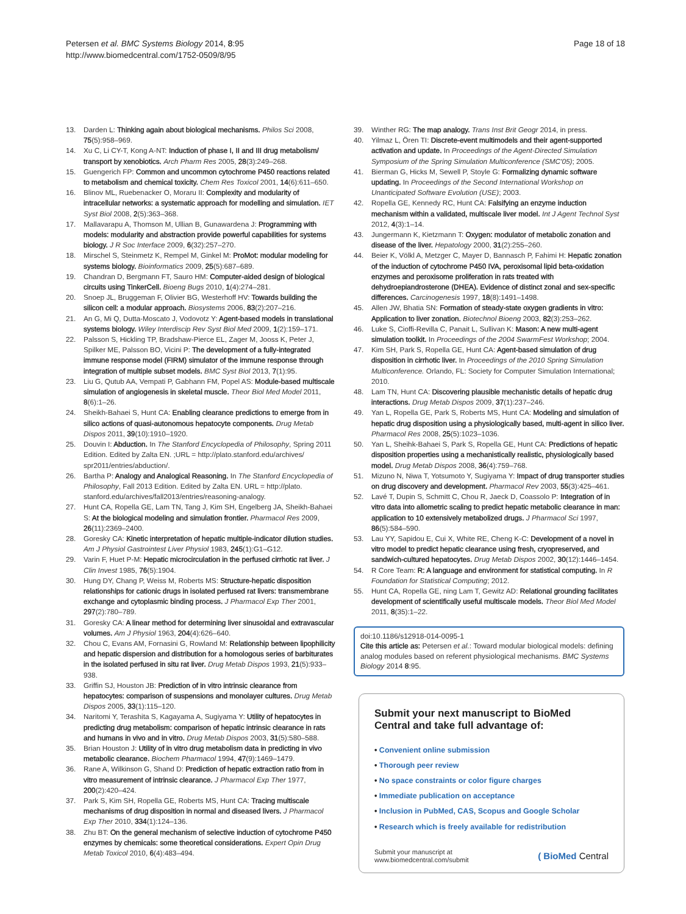Petersen et al. BMC Systems Biology 2014, 8:95
http://www.biomedcentral.com/1752-0509/8/95
Page 18 of 18
13. Darden L: Thinking again about biological mechanisms. Philos Sci 2008, 75(5):958–969.
14. Xu C, Li CY-T, Kong A-NT: Induction of phase I, II and III drug metabolism/ transport by xenobiotics. Arch Pharm Res 2005, 28(3):249–268.
15. Guengerich FP: Common and uncommon cytochrome P450 reactions related to metabolism and chemical toxicity. Chem Res Toxicol 2001, 14(6):611–650.
16. Blinov ML, Ruebenacker O, Moraru II: Complexity and modularity of intracellular networks: a systematic approach for modelling and simulation. IET Syst Biol 2008, 2(5):363–368.
17. Mallavarapu A, Thomson M, Ullian B, Gunawardena J: Programming with models: modularity and abstraction provide powerful capabilities for systems biology. J R Soc Interface 2009, 6(32):257–270.
18. Mirschel S, Steinmetz K, Rempel M, Ginkel M: ProMot: modular modeling for systems biology. Bioinformatics 2009, 25(5):687–689.
19. Chandran D, Bergmann FT, Sauro HM: Computer-aided design of biological circuits using TinkerCell. Bioeng Bugs 2010, 1(4):274–281.
20. Snoep JL, Bruggeman F, Olivier BG, Westerhoff HV: Towards building the silicon cell: a modular approach. Biosystems 2006, 83(2):207–216.
21. An G, Mi Q, Dutta-Moscato J, Vodovotz Y: Agent-based models in translational systems biology. Wiley Interdiscip Rev Syst Biol Med 2009, 1(2):159–171.
22. Palsson S, Hickling TP, Bradshaw-Pierce EL, Zager M, Jooss K, Peter J, Spilker ME, Palsson BO, Vicini P: The development of a fully-integrated immune response model (FIRM) simulator of the immune response through integration of multiple subset models. BMC Syst Biol 2013, 7(1):95.
23. Liu G, Qutub AA, Vempati P, Gabhann FM, Popel AS: Module-based multiscale simulation of angiogenesis in skeletal muscle. Theor Biol Med Model 2011, 8(6):1–26.
24. Sheikh-Bahaei S, Hunt CA: Enabling clearance predictions to emerge from in silico actions of quasi-autonomous hepatocyte components. Drug Metab Dispos 2011, 39(10):1910–1920.
25. Douvin I: Abduction. In The Stanford Encyclopedia of Philosophy, Spring 2011 Edition. Edited by Zalta EN. ;URL = http://plato.stanford.edu/archives/ spr2011/entries/abduction/.
26. Bartha P: Analogy and Analogical Reasoning. In The Stanford Encyclopedia of Philosophy, Fall 2013 Edition. Edited by Zalta EN. URL = http://plato. stanford.edu/archives/fall2013/entries/reasoning-analogy.
27. Hunt CA, Ropella GE, Lam TN, Tang J, Kim SH, Engelberg JA, Sheikh-Bahaei S: At the biological modeling and simulation frontier. Pharmacol Res 2009, 26(11):2369–2400.
28. Goresky CA: Kinetic interpretation of hepatic multiple-indicator dilution studies. Am J Physiol Gastrointest Liver Physiol 1983, 245(1):G1–G12.
29. Varin F, Huet P-M: Hepatic microcirculation in the perfused cirrhotic rat liver. J Clin Invest 1985, 76(5):1904.
30. Hung DY, Chang P, Weiss M, Roberts MS: Structure-hepatic disposition relationships for cationic drugs in isolated perfused rat livers: transmembrane exchange and cytoplasmic binding process. J Pharmacol Exp Ther 2001, 297(2):780–789.
31. Goresky CA: A linear method for determining liver sinusoidal and extravascular volumes. Am J Physiol 1963, 204(4):626–640.
32. Chou C, Evans AM, Fornasini G, Rowland M: Relationship between lipophilicity and hepatic dispersion and distribution for a homologous series of barbiturates in the isolated perfused in situ rat liver. Drug Metab Dispos 1993, 21(5):933–938.
33. Griffin SJ, Houston JB: Prediction of in vitro intrinsic clearance from hepatocytes: comparison of suspensions and monolayer cultures. Drug Metab Dispos 2005, 33(1):115–120.
34. Naritomi Y, Terashita S, Kagayama A, Sugiyama Y: Utility of hepatocytes in predicting drug metabolism: comparison of hepatic intrinsic clearance in rats and humans in vivo and in vitro. Drug Metab Dispos 2003, 31(5):580–588.
35. Brian Houston J: Utility of in vitro drug metabolism data in predicting in vivo metabolic clearance. Biochem Pharmacol 1994, 47(9):1469–1479.
36. Rane A, Wilkinson G, Shand D: Prediction of hepatic extraction ratio from in vitro measurement of intrinsic clearance. J Pharmacol Exp Ther 1977, 200(2):420–424.
37. Park S, Kim SH, Ropella GE, Roberts MS, Hunt CA: Tracing multiscale mechanisms of drug disposition in normal and diseased livers. J Pharmacol Exp Ther 2010, 334(1):124–136.
38. Zhu BT: On the general mechanism of selective induction of cytochrome P450 enzymes by chemicals: some theoretical considerations. Expert Opin Drug Metab Toxicol 2010, 6(4):483–494.
39. Winther RG: The map analogy. Trans Inst Brit Geogr 2014, in press.
40. Yilmaz L, Ören TI: Discrete-event multimodels and their agent-supported activation and update. In Proceedings of the Agent-Directed Simulation Symposium of the Spring Simulation Multiconference (SMC'05); 2005.
41. Bierman G, Hicks M, Sewell P, Stoyle G: Formalizing dynamic software updating. In Proceedings of the Second International Workshop on Unanticipated Software Evolution (USE); 2003.
42. Ropella GE, Kennedy RC, Hunt CA: Falsifying an enzyme induction mechanism within a validated, multiscale liver model. Int J Agent Technol Syst 2012, 4(3):1–14.
43. Jungermann K, Kietzmann T: Oxygen: modulator of metabolic zonation and disease of the liver. Hepatology 2000, 31(2):255–260.
44. Beier K, Völkl A, Metzger C, Mayer D, Bannasch P, Fahimi H: Hepatic zonation of the induction of cytochrome P450 IVA, peroxisomal lipid beta-oxidation enzymes and peroxisome proliferation in rats treated with dehydroepiandrosterone (DHEA). Evidence of distinct zonal and sex-specific differences. Carcinogenesis 1997, 18(8):1491–1498.
45. Allen JW, Bhatia SN: Formation of steady-state oxygen gradients in vitro: Application to liver zonation. Biotechnol Bioeng 2003, 82(3):253–262.
46. Luke S, Cioffi-Revilla C, Panait L, Sullivan K: Mason: A new multi-agent simulation toolkit. In Proceedings of the 2004 SwarmFest Workshop; 2004.
47. Kim SH, Park S, Ropella GE, Hunt CA: Agent-based simulation of drug disposition in cirrhotic liver. In Proceedings of the 2010 Spring Simulation Multiconference. Orlando, FL: Society for Computer Simulation International; 2010.
48. Lam TN, Hunt CA: Discovering plausible mechanistic details of hepatic drug interactions. Drug Metab Dispos 2009, 37(1):237–246.
49. Yan L, Ropella GE, Park S, Roberts MS, Hunt CA: Modeling and simulation of hepatic drug disposition using a physiologically based, multi-agent in silico liver. Pharmacol Res 2008, 25(5):1023–1036.
50. Yan L, Sheihk-Bahaei S, Park S, Ropella GE, Hunt CA: Predictions of hepatic disposition properties using a mechanistically realistic, physiologically based model. Drug Metab Dispos 2008, 36(4):759–768.
51. Mizuno N, Niwa T, Yotsumoto Y, Sugiyama Y: Impact of drug transporter studies on drug discovery and development. Pharmacol Rev 2003, 55(3):425–461.
52. Lavé T, Dupin S, Schmitt C, Chou R, Jaeck D, Coassolo P: Integration of in vitro data into allometric scaling to predict hepatic metabolic clearance in man: application to 10 extensively metabolized drugs. J Pharmacol Sci 1997, 86(5):584–590.
53. Lau YY, Sapidou E, Cui X, White RE, Cheng K-C: Development of a novel in vitro model to predict hepatic clearance using fresh, cryopreserved, and sandwich-cultured hepatocytes. Drug Metab Dispos 2002, 30(12):1446–1454.
54. R Core Team: R: A language and environment for statistical computing. In R Foundation for Statistical Computing; 2012.
55. Hunt CA, Ropella GE, ning Lam T, Gewitz AD: Relational grounding facilitates development of scientifically useful multiscale models. Theor Biol Med Model 2011, 8(35):1–22.
doi:10.1186/s12918-014-0095-1
Cite this article as: Petersen et al.: Toward modular biological models: defining analog modules based on referent physiological mechanisms. BMC Systems Biology 2014 8:95.
Submit your next manuscript to BioMed Central and take full advantage of:
• Convenient online submission
• Thorough peer review
• No space constraints or color figure charges
• Immediate publication on acceptance
• Inclusion in PubMed, CAS, Scopus and Google Scholar
• Research which is freely available for redistribution
Submit your manuscript at
www.biomedcentral.com/submit
( BioMed Central